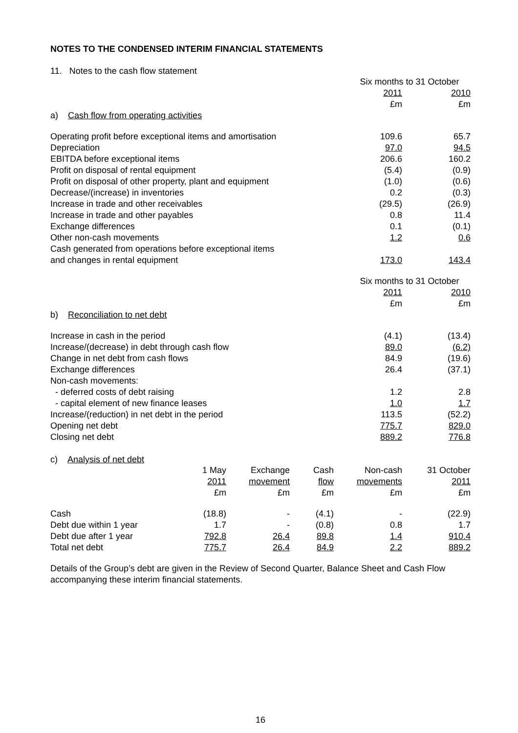NOTES TO THE CONDENSED INTERIM FINANCIAL STATEMENTS
11. Notes to the cash flow statement
| | Six months to 31 October | |
| --- | --- | --- |
| | 2011 | 2010 |
| | £m | £m |
| a) Cash flow from operating activities | | |
| Operating profit before exceptional items and amortisation | 109.6 | 65.7 |
| Depreciation | 97.0 | 94.5 |
| EBITDA before exceptional items | 206.6 | 160.2 |
| Profit on disposal of rental equipment | (5.4) | (0.9) |
| Profit on disposal of other property, plant and equipment | (1.0) | (0.6) |
| Decrease/(increase) in inventories | 0.2 | (0.3) |
| Increase in trade and other receivables | (29.5) | (26.9) |
| Increase in trade and other payables | 0.8 | 11.4 |
| Exchange differences | 0.1 | (0.1) |
| Other non-cash movements | 1.2 | 0.6 |
| Cash generated from operations before exceptional items and changes in rental equipment | 173.0 | 143.4 |
| | Six months to 31 October | |
| | 2011 | 2010 |
| | £m | £m |
| b) Reconciliation to net debt | | |
| Increase in cash in the period | (4.1) | (13.4) |
| Increase/(decrease) in debt through cash flow | 89.0 | (6.2) |
| Change in net debt from cash flows | 84.9 | (19.6) |
| Exchange differences | 26.4 | (37.1) |
| Non-cash movements: | | |
| - deferred costs of debt raising | 1.2 | 2.8 |
| - capital element of new finance leases | 1.0 | 1.7 |
| Increase/(reduction) in net debt in the period | 113.5 | (52.2) |
| Opening net debt | 775.7 | 829.0 |
| Closing net debt | 889.2 | 776.8 |
c) Analysis of net debt
| | 1 May | Exchange | Cash | Non-cash | 31 October |
| --- | --- | --- | --- | --- | --- |
| | 2011 | movement | flow | movements | 2011 |
| | £m | £m | £m | £m | £m |
| Cash | (18.8) | - | (4.1) | - | (22.9) |
| Debt due within 1 year | 1.7 | - | (0.8) | 0.8 | 1.7 |
| Debt due after 1 year | 792.8 | 26.4 | 89.8 | 1.4 | 910.4 |
| Total net debt | 775.7 | 26.4 | 84.9 | 2.2 | 889.2 |
Details of the Group’s debt are given in the Review of Second Quarter, Balance Sheet and Cash Flow accompanying these interim financial statements.
16